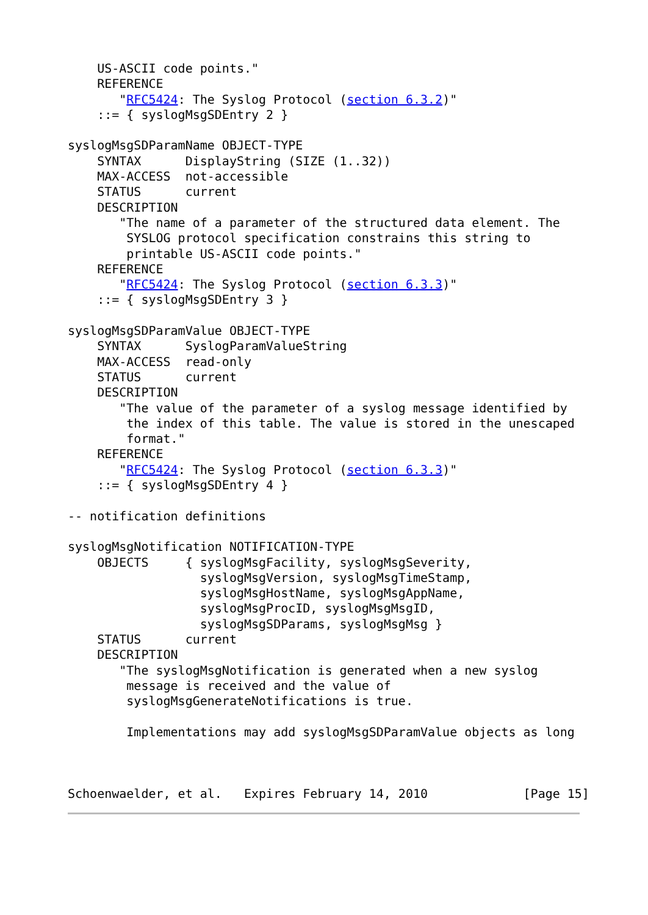US-ASCII code points."
    REFERENCE
       "RFC5424: The Syslog Protocol (section 6.3.2)"
    ::= { syslogMsgSDEntry 2 }

syslogMsgSDParamName OBJECT-TYPE
    SYNTAX      DisplayString (SIZE (1..32))
    MAX-ACCESS  not-accessible
    STATUS      current
    DESCRIPTION
       "The name of a parameter of the structured data element. The
        SYSLOG protocol specification constrains this string to
        printable US-ASCII code points."
    REFERENCE
       "RFC5424: The Syslog Protocol (section 6.3.3)"
    ::= { syslogMsgSDEntry 3 }

syslogMsgSDParamValue OBJECT-TYPE
    SYNTAX      SyslogParamValueString
    MAX-ACCESS  read-only
    STATUS      current
    DESCRIPTION
       "The value of the parameter of a syslog message identified by
        the index of this table. The value is stored in the unescaped
        format."
    REFERENCE
       "RFC5424: The Syslog Protocol (section 6.3.3)"
    ::= { syslogMsgSDEntry 4 }

-- notification definitions

syslogMsgNotification NOTIFICATION-TYPE
    OBJECTS     { syslogMsgFacility, syslogMsgSeverity,
                  syslogMsgVersion, syslogMsgTimeStamp,
                  syslogMsgHostName, syslogMsgAppName,
                  syslogMsgProcID, syslogMsgMsgID,
                  syslogMsgSDParams, syslogMsgMsg }
    STATUS      current
    DESCRIPTION
       "The syslogMsgNotification is generated when a new syslog
        message is received and the value of
        syslogMsgGenerateNotifications is true.

        Implementations may add syslogMsgSDParamValue objects as long



Schoenwaelder, et al.   Expires February 14, 2010             [Page 15]